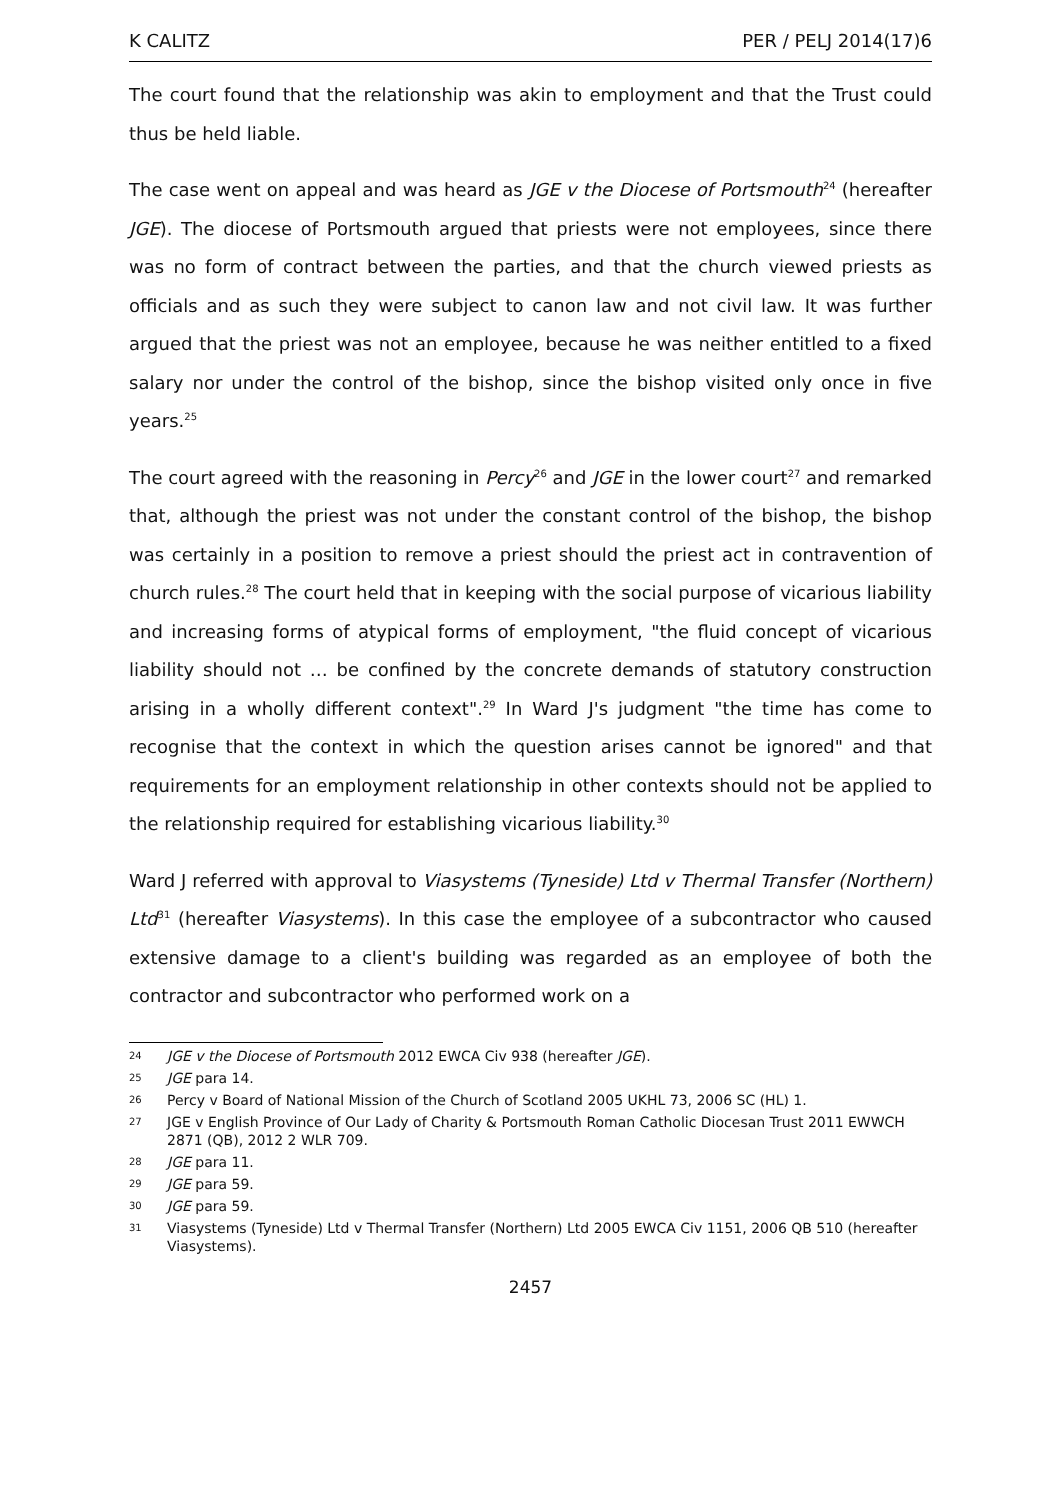K CALITZ PER / PELJ 2014(17)6
The court found that the relationship was akin to employment and that the Trust could thus be held liable.
The case went on appeal and was heard as JGE v the Diocese of Portsmouth<sup>24</sup> (hereafter JGE). The diocese of Portsmouth argued that priests were not employees, since there was no form of contract between the parties, and that the church viewed priests as officials and as such they were subject to canon law and not civil law. It was further argued that the priest was not an employee, because he was neither entitled to a fixed salary nor under the control of the bishop, since the bishop visited only once in five years.<sup>25</sup>
The court agreed with the reasoning in Percy<sup>26</sup> and JGE in the lower court<sup>27</sup> and remarked that, although the priest was not under the constant control of the bishop, the bishop was certainly in a position to remove a priest should the priest act in contravention of church rules.<sup>28</sup> The court held that in keeping with the social purpose of vicarious liability and increasing forms of atypical forms of employment, "the fluid concept of vicarious liability should not … be confined by the concrete demands of statutory construction arising in a wholly different context".<sup>29</sup> In Ward J's judgment "the time has come to recognise that the context in which the question arises cannot be ignored" and that requirements for an employment relationship in other contexts should not be applied to the relationship required for establishing vicarious liability.<sup>30</sup>
Ward J referred with approval to Viasystems (Tyneside) Ltd v Thermal Transfer (Northern) Ltd<sup>31</sup> (hereafter Viasystems). In this case the employee of a subcontractor who caused extensive damage to a client's building was regarded as an employee of both the contractor and subcontractor who performed work on a
24 JGE v the Diocese of Portsmouth 2012 EWCA Civ 938 (hereafter JGE).
25 JGE para 14.
26 Percy v Board of National Mission of the Church of Scotland 2005 UKHL 73, 2006 SC (HL) 1.
27 JGE v English Province of Our Lady of Charity & Portsmouth Roman Catholic Diocesan Trust 2011 EWWCH 2871 (QB), 2012 2 WLR 709.
28 JGE para 11.
29 JGE para 59.
30 JGE para 59.
31 Viasystems (Tyneside) Ltd v Thermal Transfer (Northern) Ltd 2005 EWCA Civ 1151, 2006 QB 510 (hereafter Viasystems).
2457